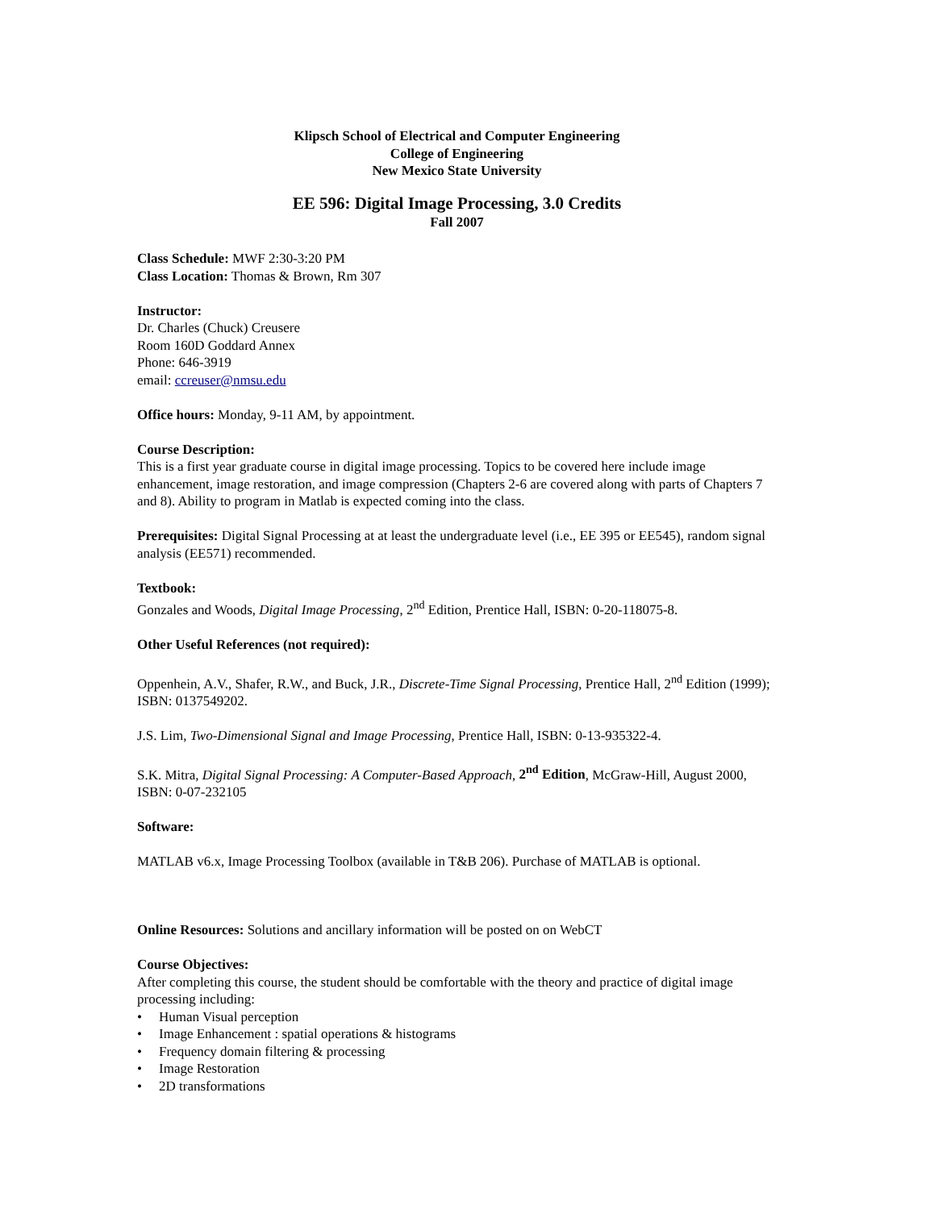Klipsch School of Electrical and Computer Engineering
College of Engineering
New Mexico State University
EE 596: Digital Image Processing, 3.0 Credits
Fall 2007
Class Schedule: MWF 2:30-3:20 PM
Class Location: Thomas & Brown, Rm 307
Instructor:
Dr. Charles (Chuck) Creusere
Room 160D Goddard Annex
Phone: 646-3919
email: ccreuser@nmsu.edu
Office hours: Monday, 9-11 AM, by appointment.
Course Description:
This is a first year graduate course in digital image processing. Topics to be covered here include image enhancement, image restoration, and image compression (Chapters 2-6 are covered along with parts of Chapters 7 and 8). Ability to program in Matlab is expected coming into the class.
Prerequisites: Digital Signal Processing at at least the undergraduate level (i.e., EE 395 or EE545), random signal analysis (EE571) recommended.
Textbook:
Gonzales and Woods, Digital Image Processing, 2<sup>nd</sup> Edition, Prentice Hall, ISBN: 0-20-118075-8.
Other Useful References (not required):
Oppenhein, A.V., Shafer, R.W., and Buck, J.R., Discrete-Time Signal Processing, Prentice Hall, 2<sup>nd</sup> Edition (1999); ISBN: 0137549202.
J.S. Lim, Two-Dimensional Signal and Image Processing, Prentice Hall, ISBN: 0-13-935322-4.
S.K. Mitra, Digital Signal Processing: A Computer-Based Approach, 2<sup>nd</sup> Edition, McGraw-Hill, August 2000, ISBN: 0-07-232105
Software:
MATLAB v6.x, Image Processing Toolbox (available in T&B 206). Purchase of MATLAB is optional.
Online Resources: Solutions and ancillary information will be posted on on WebCT
Course Objectives:
After completing this course, the student should be comfortable with the theory and practice of digital image processing including:
• Human Visual perception
• Image Enhancement : spatial operations & histograms
• Frequency domain filtering & processing
• Image Restoration
• 2D transformations